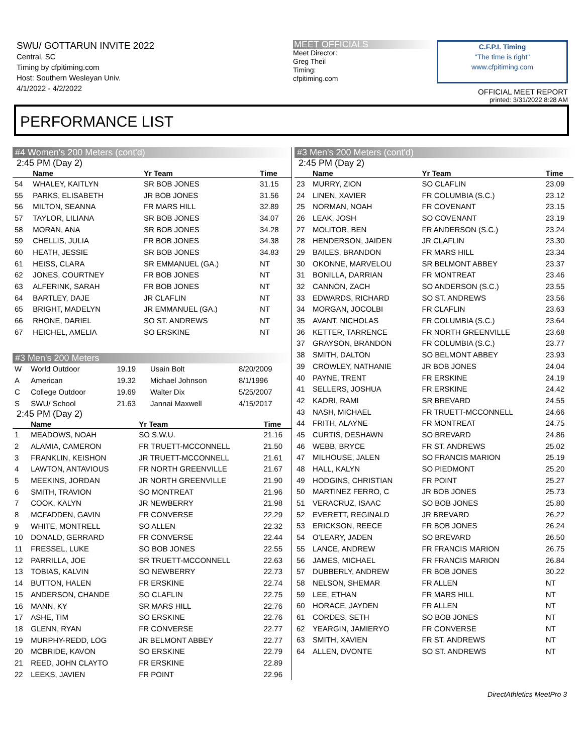SWU/ GOTTARUN INVITE 2022
Central, SC
Timing by cfpitiming.com
Host: Southern Wesleyan Univ.
4/1/2022 - 4/2/2022
MEET OFFICIALS
Meet Director:
Greg Theil
Timing:
cfpitiming.com
C.F.P.I. Timing
"The time is right"
www.cfpitiming.com
OFFICIAL MEET REPORT
printed: 3/31/2022 8:28 AM
PERFORMANCE LIST
#4 Women's 200 Meters (cont'd)
2:45 PM (Day 2)
| | Name | Yr Team | Time |
| --- | --- | --- | --- |
| 54 | WHALEY, KAITLYN | SR BOB JONES | 31.15 |
| 55 | PARKS, ELISABETH | JR BOB JONES | 31.56 |
| 56 | MILTON, SEANNA | FR MARS HILL | 32.89 |
| 57 | TAYLOR, LILIANA | SR BOB JONES | 34.07 |
| 58 | MORAN, ANA | SR BOB JONES | 34.28 |
| 59 | CHELLIS, JULIA | FR BOB JONES | 34.38 |
| 60 | HEATH, JESSIE | SR BOB JONES | 34.83 |
| 61 | HEISS, CLARA | SR EMMANUEL (GA.) | NT |
| 62 | JONES, COURTNEY | FR BOB JONES | NT |
| 63 | ALFERINK, SARAH | FR BOB JONES | NT |
| 64 | BARTLEY, DAJE | JR CLAFLIN | NT |
| 65 | BRIGHT, MADELYN | JR EMMANUEL (GA.) | NT |
| 66 | RHONE, DARIEL | SO ST. ANDREWS | NT |
| 67 | HEICHEL, AMELIA | SO ERSKINE | NT |
#3 Men's 200 Meters
| W | World Outdoor | 19.19 | Usain Bolt | 8/20/2009 |
| A | American | 19.32 | Michael Johnson | 8/1/1996 |
| C | College Outdoor | 19.69 | Walter Dix | 5/25/2007 |
| S | SWU/ School | 21.63 | Jannai Maxwell | 4/15/2017 |
2:45 PM (Day 2)
| | Name | Yr Team | Time |
| --- | --- | --- | --- |
| 1 | MEADOWS, NOAH | SO S.W.U. | 21.16 |
| 2 | ALAMIA, CAMERON | FR TRUETT-MCCONNELL | 21.50 |
| 3 | FRANKLIN, KEISHON | JR TRUETT-MCCONNELL | 21.61 |
| 4 | LAWTON, ANTAVIOUS | FR NORTH GREENVILLE | 21.67 |
| 5 | MEEKINS, JORDAN | JR NORTH GREENVILLE | 21.90 |
| 6 | SMITH, TRAVION | SO MONTREAT | 21.96 |
| 7 | COOK, KALYN | JR NEWBERRY | 21.98 |
| 8 | MCFADDEN, GAVIN | FR CONVERSE | 22.29 |
| 9 | WHITE, MONTRELL | SO ALLEN | 22.32 |
| 10 | DONALD, GERRARD | FR CONVERSE | 22.44 |
| 11 | FRESSEL, LUKE | SO BOB JONES | 22.55 |
| 12 | PARRILLA, JOE | SR TRUETT-MCCONNELL | 22.63 |
| 13 | TOBIAS, KALVIN | SO NEWBERRY | 22.73 |
| 14 | BUTTON, HALEN | FR ERSKINE | 22.74 |
| 15 | ANDERSON, CHANDE | SO CLAFLIN | 22.75 |
| 16 | MANN, KY | SR MARS HILL | 22.76 |
| 17 | ASHE, TIM | SO ERSKINE | 22.76 |
| 18 | GLENN, RYAN | FR CONVERSE | 22.77 |
| 19 | MURPHY-REDD, LOG | JR BELMONT ABBEY | 22.77 |
| 20 | MCBRIDE, KAVON | SO ERSKINE | 22.79 |
| 21 | REED, JOHN CLAYTO | FR ERSKINE | 22.89 |
| 22 | LEEKS, JAVIEN | FR POINT | 22.96 |
#3 Men's 200 Meters (cont'd)
2:45 PM (Day 2)
| | Name | Yr Team | Time |
| --- | --- | --- | --- |
| 23 | MURRY, ZION | SO CLAFLIN | 23.09 |
| 24 | LINEN, XAVIER | FR COLUMBIA (S.C.) | 23.12 |
| 25 | NORMAN, NOAH | FR COVENANT | 23.15 |
| 26 | LEAK, JOSH | SO COVENANT | 23.19 |
| 27 | MOLITOR, BEN | FR ANDERSON (S.C.) | 23.24 |
| 28 | HENDERSON, JAIDEN | JR CLAFLIN | 23.30 |
| 29 | BAILES, BRANDON | FR MARS HILL | 23.34 |
| 30 | OKONNE, MARVELOU | SR BELMONT ABBEY | 23.37 |
| 31 | BONILLA, DARRIAN | FR MONTREAT | 23.46 |
| 32 | CANNON, ZACH | SO ANDERSON (S.C.) | 23.55 |
| 33 | EDWARDS, RICHARD | SO ST. ANDREWS | 23.56 |
| 34 | MORGAN, JOCOLBI | FR CLAFLIN | 23.63 |
| 35 | AVANT, NICHOLAS | FR COLUMBIA (S.C.) | 23.64 |
| 36 | KETTER, TARRENCE | FR NORTH GREENVILLE | 23.68 |
| 37 | GRAYSON, BRANDON | FR COLUMBIA (S.C.) | 23.77 |
| 38 | SMITH, DALTON | SO BELMONT ABBEY | 23.93 |
| 39 | CROWLEY, NATHANIE | JR BOB JONES | 24.04 |
| 40 | PAYNE, TRENT | FR ERSKINE | 24.19 |
| 41 | SELLERS, JOSHUA | FR ERSKINE | 24.42 |
| 42 | KADRI, RAMI | SR BREVARD | 24.55 |
| 43 | NASH, MICHAEL | FR TRUETT-MCCONNELL | 24.66 |
| 44 | FRITH, ALAYNE | FR MONTREAT | 24.75 |
| 45 | CURTIS, DESHAWN | SO BREVARD | 24.86 |
| 46 | WEBB, BRYCE | FR ST. ANDREWS | 25.02 |
| 47 | MILHOUSE, JALEN | SO FRANCIS MARION | 25.19 |
| 48 | HALL, KALYN | SO PIEDMONT | 25.20 |
| 49 | HODGINS, CHRISTIAN | FR POINT | 25.27 |
| 50 | MARTINEZ FERRO, C | JR BOB JONES | 25.73 |
| 51 | VERACRUZ, ISAAC | SO BOB JONES | 25.80 |
| 52 | EVERETT, REGINALD | JR BREVARD | 26.22 |
| 53 | ERICKSON, REECE | FR BOB JONES | 26.24 |
| 54 | O'LEARY, JADEN | SO BREVARD | 26.50 |
| 55 | LANCE, ANDREW | FR FRANCIS MARION | 26.75 |
| 56 | JAMES, MICHAEL | FR FRANCIS MARION | 26.84 |
| 57 | DUBBERLY, ANDREW | FR BOB JONES | 30.22 |
| 58 | NELSON, SHEMAR | FR ALLEN | NT |
| 59 | LEE, ETHAN | FR MARS HILL | NT |
| 60 | HORACE, JAYDEN | FR ALLEN | NT |
| 61 | CORDES, SETH | SO BOB JONES | NT |
| 62 | YEARGIN, JAMIERYO | FR CONVERSE | NT |
| 63 | SMITH, XAVIEN | FR ST. ANDREWS | NT |
| 64 | ALLEN, DVONTE | SO ST. ANDREWS | NT |
DirectAthletics MeetPro 3